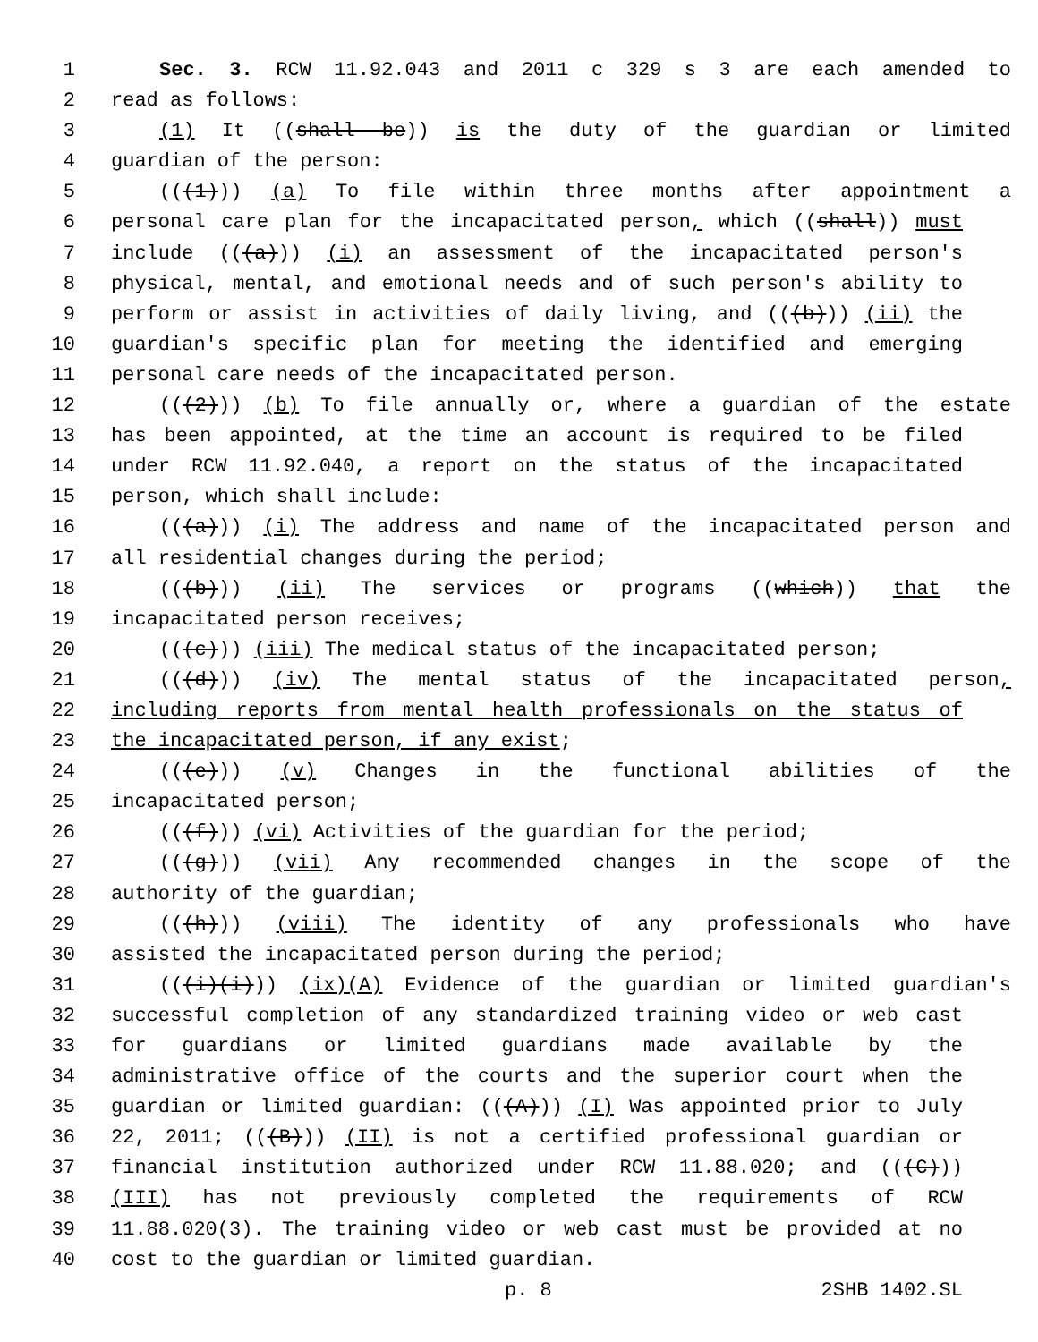1 Sec. 3. RCW 11.92.043 and 2011 c 329 s 3 are each amended to
2 read as follows:
3 (1) It ((shall be)) is the duty of the guardian or limited
4 guardian of the person:
5 (((1))) (a) To file within three months after appointment a
6 personal care plan for the incapacitated person, which ((shall)) must
7 include (((a))) (i) an assessment of the incapacitated person's
8 physical, mental, and emotional needs and of such person's ability to
9 perform or assist in activities of daily living, and (((b))) (ii) the
10 guardian's specific plan for meeting the identified and emerging
11 personal care needs of the incapacitated person.
12 (((2))) (b) To file annually or, where a guardian of the estate
13 has been appointed, at the time an account is required to be filed
14 under RCW 11.92.040, a report on the status of the incapacitated
15 person, which shall include:
16 (((a))) (i) The address and name of the incapacitated person and
17 all residential changes during the period;
18 (((b))) (ii) The services or programs ((which)) that the
19 incapacitated person receives;
20 (((c))) (iii) The medical status of the incapacitated person;
21 (((d))) (iv) The mental status of the incapacitated person,
22 including reports from mental health professionals on the status of
23 the incapacitated person, if any exist;
24 (((e))) (v) Changes in the functional abilities of the
25 incapacitated person;
26 (((f))) (vi) Activities of the guardian for the period;
27 (((g))) (vii) Any recommended changes in the scope of the
28 authority of the guardian;
29 (((h))) (viii) The identity of any professionals who have
30 assisted the incapacitated person during the period;
31 (((i)(i))) (ix)(A) Evidence of the guardian or limited guardian's
32 successful completion of any standardized training video or web cast
33 for guardians or limited guardians made available by the
34 administrative office of the courts and the superior court when the
35 guardian or limited guardian: (((A))) (I) Was appointed prior to July
36 22, 2011; (((B))) (II) is not a certified professional guardian or
37 financial institution authorized under RCW 11.88.020; and (((C)))
38 (III) has not previously completed the requirements of RCW
39 11.88.020(3). The training video or web cast must be provided at no
40 cost to the guardian or limited guardian.
p. 8 2SHB 1402.SL